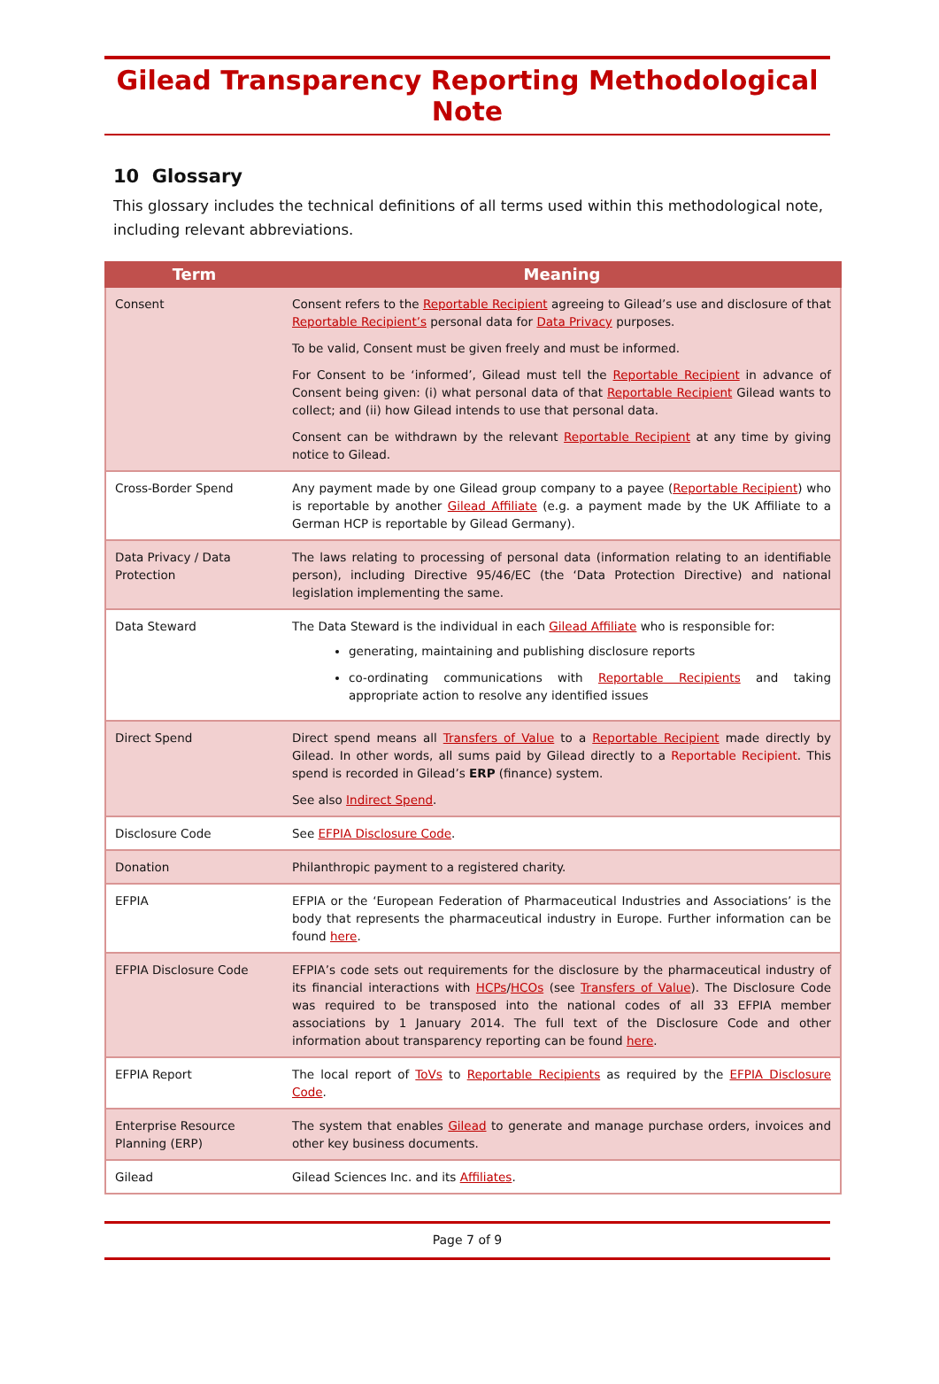Gilead Transparency Reporting Methodological Note
10 Glossary
This glossary includes the technical definitions of all terms used within this methodological note, including relevant abbreviations.
| Term | Meaning |
| --- | --- |
| Consent | Consent refers to the Reportable Recipient agreeing to Gilead’s use and disclosure of that Reportable Recipient’s personal data for Data Privacy purposes. To be valid, Consent must be given freely and must be informed. For Consent to be ‘informed’, Gilead must tell the Reportable Recipient in advance of Consent being given: (i) what personal data of that Reportable Recipient Gilead wants to collect; and (ii) how Gilead intends to use that personal data. Consent can be withdrawn by the relevant Reportable Recipient at any time by giving notice to Gilead. |
| Cross-Border Spend | Any payment made by one Gilead group company to a payee ( Reportable Recipient ) who is reportable by another Gilead Affiliate (e.g. a payment made by the UK Affiliate to a German HCP is reportable by Gilead Germany). |
| Data Privacy / Data Protection | The laws relating to processing of personal data (information relating to an identifiable person), including Directive 95/46/EC (the ‘Data Protection Directive) and national legislation implementing the same. |
| Data Steward | The Data Steward is the individual in each Gilead Affiliate who is responsible for: generating, maintaining and publishing disclosure reports co-ordinating communications with Reportable Recipients and taking appropriate action to resolve any identified issues |
| Direct Spend | Direct spend means all Transfers of Value to a Reportable Recipient made directly by Gilead. In other words, all sums paid by Gilead directly to a Reportable Recipient . This spend is recorded in Gilead’s ERP (finance) system. See also Indirect Spend . |
| Disclosure Code | See EFPIA Disclosure Code . |
| Donation | Philanthropic payment to a registered charity. |
| EFPIA | EFPIA or the ‘European Federation of Pharmaceutical Industries and Associations’ is the body that represents the pharmaceutical industry in Europe. Further information can be found here . |
| EFPIA Disclosure Code | EFPIA’s code sets out requirements for the disclosure by the pharmaceutical industry of its financial interactions with HCPs / HCOs (see Transfers of Value ). The Disclosure Code was required to be transposed into the national codes of all 33 EFPIA member associations by 1 January 2014. The full text of the Disclosure Code and other information about transparency reporting can be found here . |
| EFPIA Report | The local report of ToVs to Reportable Recipients as required by the EFPIA Disclosure Code . |
| Enterprise Resource Planning (ERP) | The system that enables Gilead to generate and manage purchase orders, invoices and other key business documents. |
| Gilead | Gilead Sciences Inc. and its Affiliates . |
Page 7 of 9